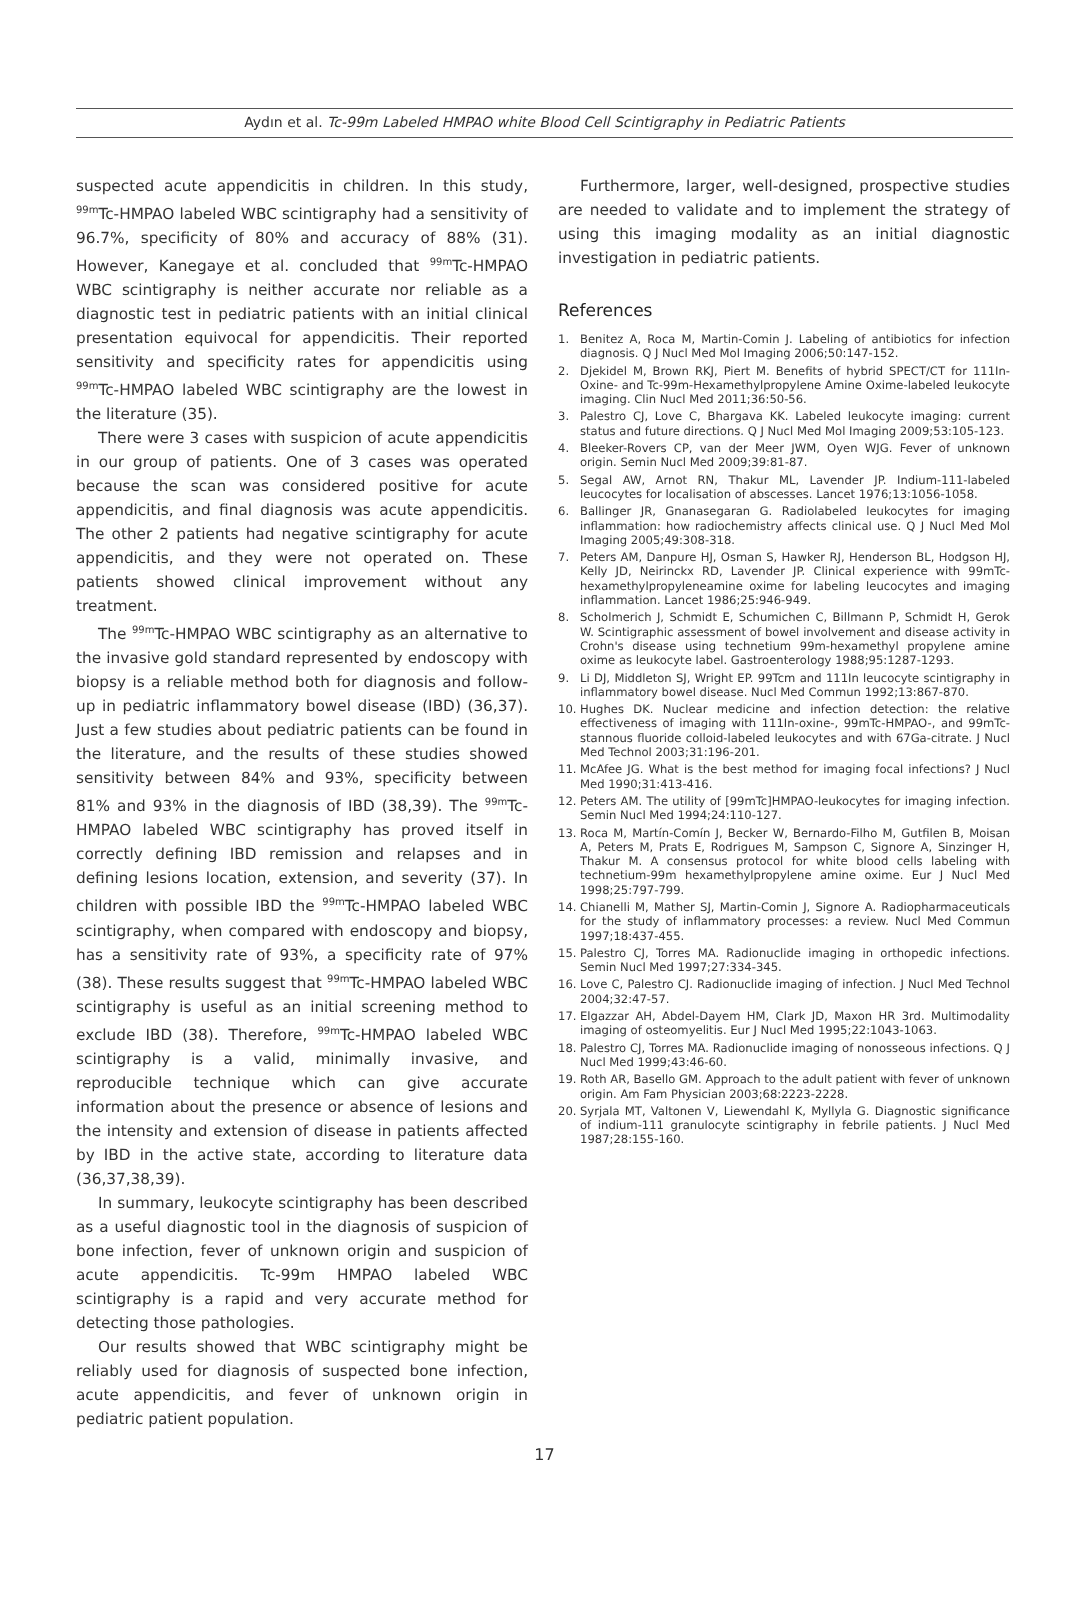Aydın et al. Tc-99m Labeled HMPAO white Blood Cell Scintigraphy in Pediatric Patients
suspected acute appendicitis in children. In this study, <sup>99m</sup>Tc-HMPAO labeled WBC scintigraphy had a sensitivity of 96.7%, specificity of 80% and accuracy of 88% (31). However, Kanegaye et al. concluded that <sup>99m</sup>Tc-HMPAO WBC scintigraphy is neither accurate nor reliable as a diagnostic test in pediatric patients with an initial clinical presentation equivocal for appendicitis. Their reported sensitivity and specificity rates for appendicitis using <sup>99m</sup>Tc-HMPAO labeled WBC scintigraphy are the lowest in the literature (35).
There were 3 cases with suspicion of acute appendicitis in our group of patients. One of 3 cases was operated because the scan was considered positive for acute appendicitis, and final diagnosis was acute appendicitis. The other 2 patients had negative scintigraphy for acute appendicitis, and they were not operated on. These patients showed clinical improvement without any treatment.
The <sup>99m</sup>Tc-HMPAO WBC scintigraphy as an alternative to the invasive gold standard represented by endoscopy with biopsy is a reliable method both for diagnosis and follow-up in pediatric inflammatory bowel disease (IBD) (36,37). Just a few studies about pediatric patients can be found in the literature, and the results of these studies showed sensitivity between 84% and 93%, specificity between 81% and 93% in the diagnosis of IBD (38,39). The <sup>99m</sup>Tc-HMPAO labeled WBC scintigraphy has proved itself in correctly defining IBD remission and relapses and in defining lesions location, extension, and severity (37). In children with possible IBD the <sup>99m</sup>Tc-HMPAO labeled WBC scintigraphy, when compared with endoscopy and biopsy, has a sensitivity rate of 93%, a specificity rate of 97% (38). These results suggest that <sup>99m</sup>Tc-HMPAO labeled WBC scintigraphy is useful as an initial screening method to exclude IBD (38). Therefore, <sup>99m</sup>Tc-HMPAO labeled WBC scintigraphy is a valid, minimally invasive, and reproducible technique which can give accurate information about the presence or absence of lesions and the intensity and extension of disease in patients affected by IBD in the active state, according to literature data (36,37,38,39).
In summary, leukocyte scintigraphy has been described as a useful diagnostic tool in the diagnosis of suspicion of bone infection, fever of unknown origin and suspicion of acute appendicitis. Tc-99m HMPAO labeled WBC scintigraphy is a rapid and very accurate method for detecting those pathologies.
Our results showed that WBC scintigraphy might be reliably used for diagnosis of suspected bone infection, acute appendicitis, and fever of unknown origin in pediatric patient population.
Furthermore, larger, well-designed, prospective studies are needed to validate and to implement the strategy of using this imaging modality as an initial diagnostic investigation in pediatric patients.
References
1. Benitez A, Roca M, Martin-Comin J. Labeling of antibiotics for infection diagnosis. Q J Nucl Med Mol Imaging 2006;50:147-152.
2. Djekidel M, Brown RKJ, Piert M. Benefits of hybrid SPECT/CT for 111In-Oxine- and Tc-99m-Hexamethylpropylene Amine Oxime-labeled leukocyte imaging. Clin Nucl Med 2011;36:50-56.
3. Palestro CJ, Love C, Bhargava KK. Labeled leukocyte imaging: current status and future directions. Q J Nucl Med Mol Imaging 2009;53:105-123.
4. Bleeker-Rovers CP, van der Meer JWM, Oyen WJG. Fever of unknown origin. Semin Nucl Med 2009;39:81-87.
5. Segal AW, Arnot RN, Thakur ML, Lavender JP. Indium-111-labeled leucocytes for localisation of abscesses. Lancet 1976;13:1056-1058.
6. Ballinger JR, Gnanasegaran G. Radiolabeled leukocytes for imaging inflammation: how radiochemistry affects clinical use. Q J Nucl Med Mol Imaging 2005;49:308-318.
7. Peters AM, Danpure HJ, Osman S, Hawker RJ, Henderson BL, Hodgson HJ, Kelly JD, Neirinckx RD, Lavender JP. Clinical experience with 99mTc-hexamethylpropyleneamine oxime for labeling leucocytes and imaging inflammation. Lancet 1986;25:946-949.
8. Scholmerich J, Schmidt E, Schumichen C, Billmann P, Schmidt H, Gerok W. Scintigraphic assessment of bowel involvement and disease activity in Crohn's disease using technetium 99m-hexamethyl propylene amine oxime as leukocyte label. Gastroenterology 1988;95:1287-1293.
9. Li DJ, Middleton SJ, Wright EP. 99Tcm and 111In leucocyte scintigraphy in inflammatory bowel disease. Nucl Med Commun 1992;13:867-870.
10. Hughes DK. Nuclear medicine and infection detection: the relative effectiveness of imaging with 111In-oxine-, 99mTc-HMPAO-, and 99mTc-stannous fluoride colloid-labeled leukocytes and with 67Ga-citrate. J Nucl Med Technol 2003;31:196-201.
11. McAfee JG. What is the best method for imaging focal infections? J Nucl Med 1990;31:413-416.
12. Peters AM. The utility of [99mTc]HMPAO-leukocytes for imaging infection. Semin Nucl Med 1994;24:110-127.
13. Roca M, Martín-Comín J, Becker W, Bernardo-Filho M, Gutfilen B, Moisan A, Peters M, Prats E, Rodrigues M, Sampson C, Signore A, Sinzinger H, Thakur M. A consensus protocol for white blood cells labeling with technetium-99m hexamethylpropylene amine oxime. Eur J Nucl Med 1998;25:797-799.
14. Chianelli M, Mather SJ, Martin-Comin J, Signore A. Radiopharmaceuticals for the study of inflammatory processes: a review. Nucl Med Commun 1997;18:437-455.
15. Palestro CJ, Torres MA. Radionuclide imaging in orthopedic infections. Semin Nucl Med 1997;27:334-345.
16. Love C, Palestro CJ. Radionuclide imaging of infection. J Nucl Med Technol 2004;32:47-57.
17. Elgazzar AH, Abdel-Dayem HM, Clark JD, Maxon HR 3rd. Multimodality imaging of osteomyelitis. Eur J Nucl Med 1995;22:1043-1063.
18. Palestro CJ, Torres MA. Radionuclide imaging of nonosseous infections. Q J Nucl Med 1999;43:46-60.
19. Roth AR, Basello GM. Approach to the adult patient with fever of unknown origin. Am Fam Physician 2003;68:2223-2228.
20. Syrjala MT, Valtonen V, Liewendahl K, Myllyla G. Diagnostic significance of indium-111 granulocyte scintigraphy in febrile patients. J Nucl Med 1987;28:155-160.
17